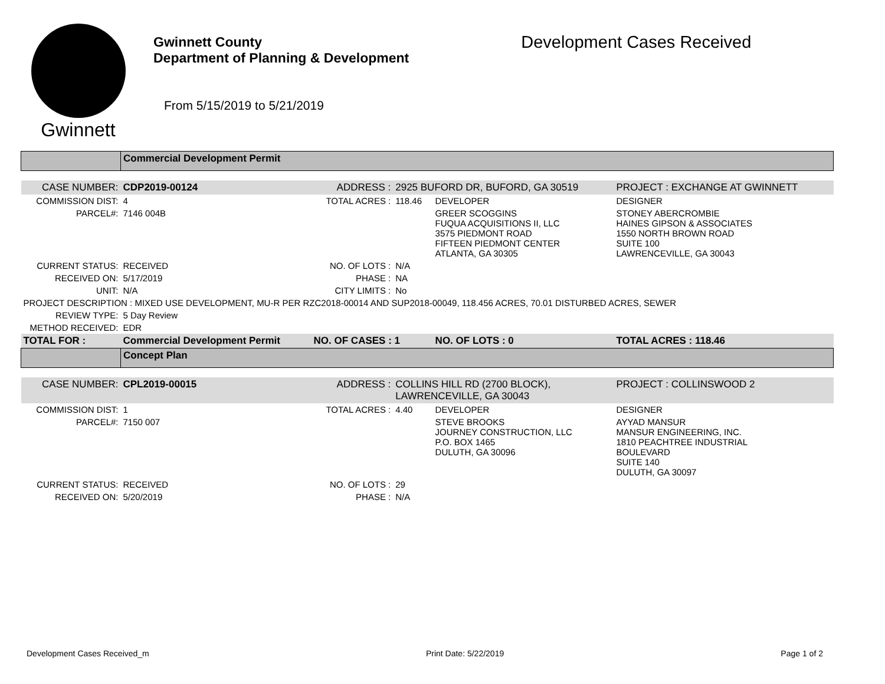Gwinnett
Gwinnett County
Department of Planning & Development
From 5/15/2019 to 5/21/2019
Development Cases Received
| | Commercial Development Permit | | | | |
| CASE NUMBER: | CDP2019-00124 | ADDRESS : | 2925 BUFORD DR, BUFORD, GA 30519 | | PROJECT : EXCHANGE AT GWINNETT |
| COMMISSION DIST: | 4 | TOTAL ACRES : | 118.46 | DEVELOPER | DESIGNER |
| PARCEL#: | 7146 004B | | | GREER SCOGGINS FUQUA ACQUISITIONS II, LLC 3575 PIEDMONT ROAD FIFTEEN PIEDMONT CENTER ATLANTA, GA 30305 | STONEY ABERCROMBIE HAINES GIPSON & ASSOCIATES 1550 NORTH BROWN ROAD SUITE 100 LAWRENCEVILLE, GA 30043 |
| CURRENT STATUS: | RECEIVED | NO. OF LOTS : | N/A | | |
| RECEIVED ON: | 5/17/2019 | PHASE : | NA | | |
| UNIT: | N/A | CITY LIMITS : | No | | |
| PROJECT DESCRIPTION : MIXED USE DEVELOPMENT, MU-R PER RZC2018-00014 AND SUP2018-00049, 118.456 ACRES, 70.01 DISTURBED ACRES, SEWER | | | | | |
| REVIEW TYPE: | 5 Day Review | | | | |
| METHOD RECEIVED: | EDR | | | | |
| TOTAL FOR : | Commercial Development Permit | NO. OF CASES : 1 | | NO. OF LOTS : 0 | TOTAL ACRES : 118.46 |
| | Concept Plan | | | | |
| CASE NUMBER: | CPL2019-00015 | ADDRESS : | COLLINS HILL RD (2700 BLOCK), LAWRENCEVILLE, GA 30043 | | PROJECT : COLLINSWOOD 2 |
| COMMISSION DIST: | 1 | TOTAL ACRES : | 4.40 | DEVELOPER | DESIGNER |
| PARCEL#: | 7150 007 | | | STEVE BROOKS JOURNEY CONSTRUCTION, LLC P.O. BOX 1465 DULUTH, GA 30096 | AYYAD MANSUR MANSUR ENGINEERING, INC. 1810 PEACHTREE INDUSTRIAL BOULEVARD SUITE 140 DULUTH, GA 30097 |
| CURRENT STATUS: | RECEIVED | NO. OF LOTS : | 29 | | |
| RECEIVED ON: | 5/20/2019 | PHASE : | N/A | | |
Development Cases Received_m Print Date: 5/22/2019 Page 1 of 2